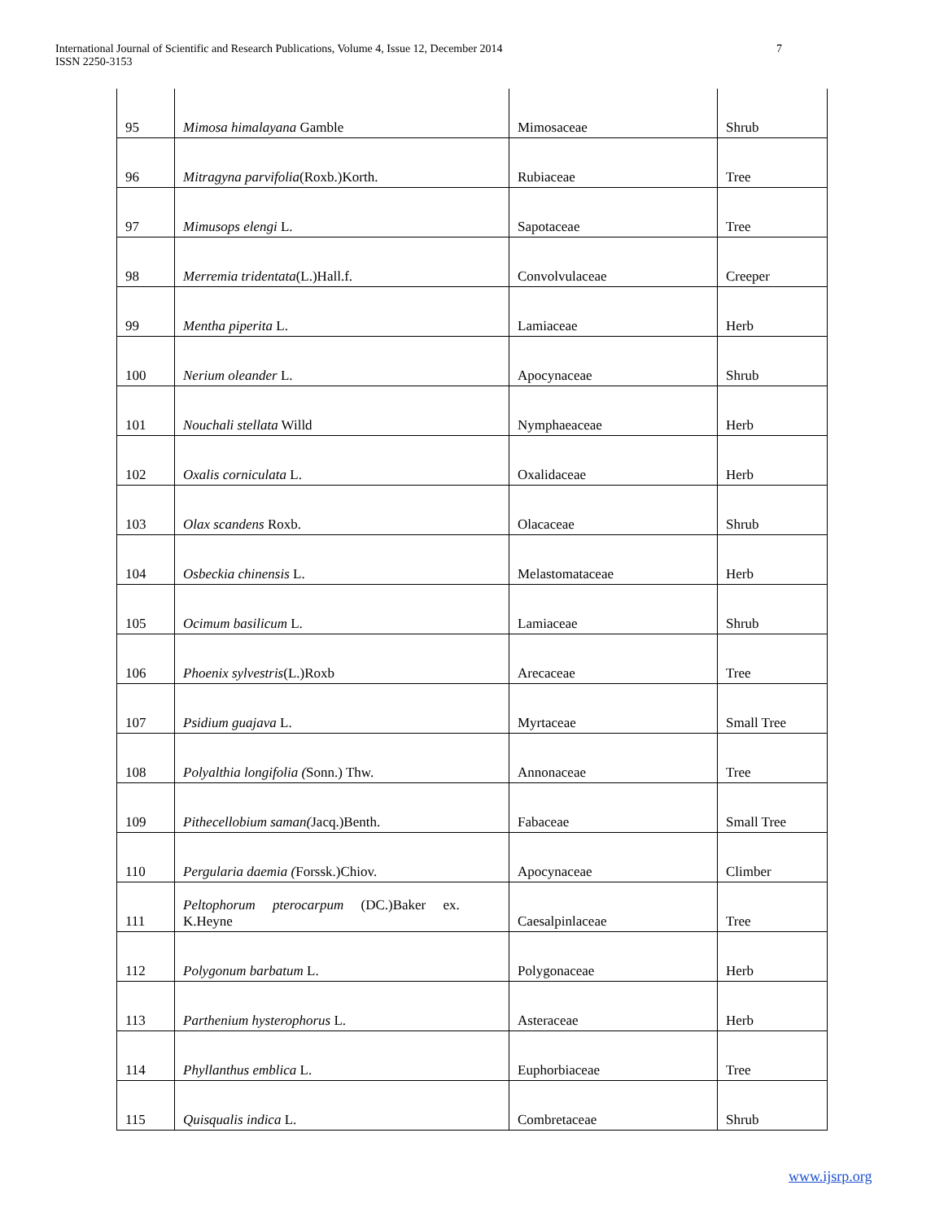International Journal of Scientific and Research Publications, Volume 4, Issue 12, December 2014
ISSN 2250-3153
7
| 95 | Mimosa himalayana Gamble | Mimosaceae | Shrub |
| 96 | Mitragyna parvifolia (Roxb.)Korth. | Rubiaceae | Tree |
| 97 | Mimusops elengi L. | Sapotaceae | Tree |
| 98 | Merremia tridentata (L.)Hall.f. | Convolvulaceae | Creeper |
| 99 | Mentha piperita L. | Lamiaceae | Herb |
| 100 | Nerium oleander L. | Apocynaceae | Shrub |
| 101 | Nouchali stellata Willd | Nymphaeaceae | Herb |
| 102 | Oxalis corniculata L. | Oxalidaceae | Herb |
| 103 | Olax scandens Roxb. | Olacaceae | Shrub |
| 104 | Osbeckia chinensis L. | Melastomataceae | Herb |
| 105 | Ocimum basilicum L. | Lamiaceae | Shrub |
| 106 | Phoenix sylvestris (L.)Roxb | Arecaceae | Tree |
| 107 | Psidium guajava L. | Myrtaceae | Small Tree |
| 108 | Polyalthia longifolia ( Sonn.) Thw. | Annonaceae | Tree |
| 109 | Pithecellobium saman( Jacq.)Benth. | Fabaceae | Small Tree |
| 110 | Pergularia daemia ( Forssk.)Chiov. | Apocynaceae | Climber |
| 111 | Peltophorum pterocarpum (DC.)Baker ex. K.Heyne | Caesalpinlaceae | Tree |
| 112 | Polygonum barbatum L. | Polygonaceae | Herb |
| 113 | Parthenium hysterophorus L. | Asteraceae | Herb |
| 114 | Phyllanthus emblica L. | Euphorbiaceae | Tree |
| 115 | Quisqualis indica L. | Combretaceae | Shrub |
www.ijsrp.org